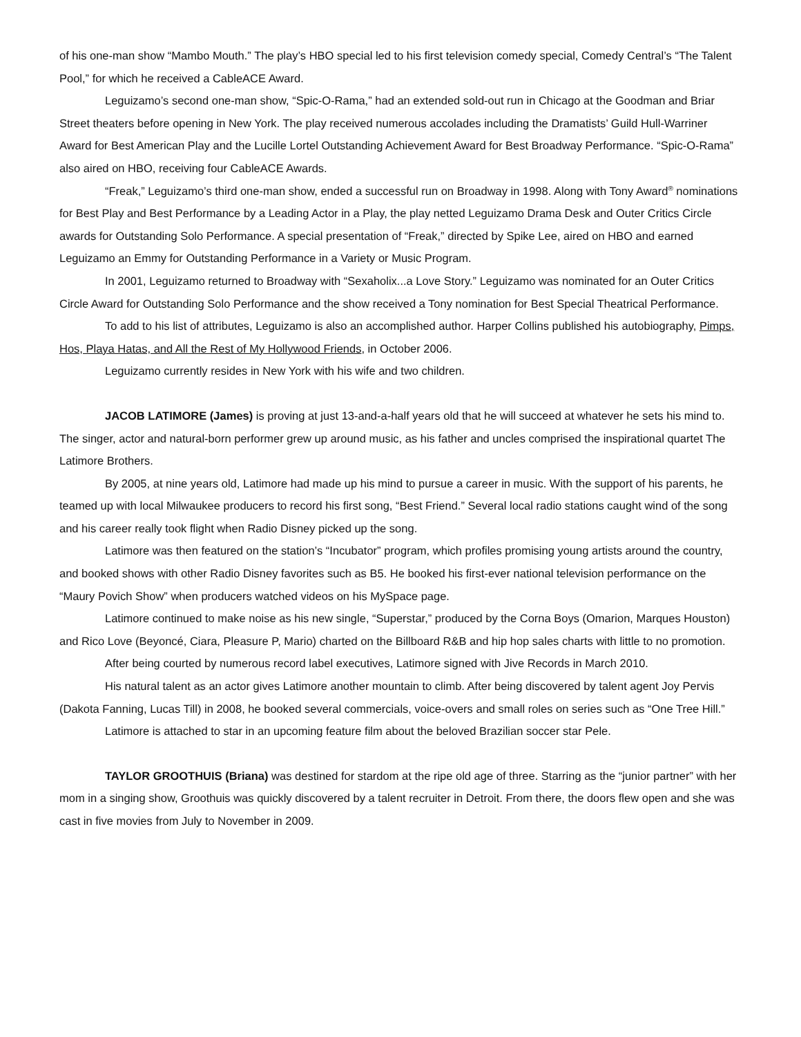of his one-man show “Mambo Mouth.” The play’s HBO special led to his first television comedy special, Comedy Central’s “The Talent Pool,” for which he received a CableACE Award.
Leguizamo’s second one-man show, “Spic-O-Rama,” had an extended sold-out run in Chicago at the Goodman and Briar Street theaters before opening in New York. The play received numerous accolades including the Dramatists’ Guild Hull-Warriner Award for Best American Play and the Lucille Lortel Outstanding Achievement Award for Best Broadway Performance. “Spic-O-Rama” also aired on HBO, receiving four CableACE Awards.
“Freak,” Leguizamo’s third one-man show, ended a successful run on Broadway in 1998. Along with Tony Award<sup>®</sup> nominations for Best Play and Best Performance by a Leading Actor in a Play, the play netted Leguizamo Drama Desk and Outer Critics Circle awards for Outstanding Solo Performance. A special presentation of “Freak,” directed by Spike Lee, aired on HBO and earned Leguizamo an Emmy for Outstanding Performance in a Variety or Music Program.
In 2001, Leguizamo returned to Broadway with “Sexaholix...a Love Story.” Leguizamo was nominated for an Outer Critics Circle Award for Outstanding Solo Performance and the show received a Tony nomination for Best Special Theatrical Performance.
To add to his list of attributes, Leguizamo is also an accomplished author. Harper Collins published his autobiography, Pimps, Hos, Playa Hatas, and All the Rest of My Hollywood Friends, in October 2006.
Leguizamo currently resides in New York with his wife and two children.
JACOB LATIMORE (James) is proving at just 13-and-a-half years old that he will succeed at whatever he sets his mind to. The singer, actor and natural-born performer grew up around music, as his father and uncles comprised the inspirational quartet The Latimore Brothers.
By 2005, at nine years old, Latimore had made up his mind to pursue a career in music. With the support of his parents, he teamed up with local Milwaukee producers to record his first song, “Best Friend.” Several local radio stations caught wind of the song and his career really took flight when Radio Disney picked up the song.
Latimore was then featured on the station’s “Incubator” program, which profiles promising young artists around the country, and booked shows with other Radio Disney favorites such as B5. He booked his first-ever national television performance on the “Maury Povich Show” when producers watched videos on his MySpace page.
Latimore continued to make noise as his new single, “Superstar,” produced by the Corna Boys (Omarion, Marques Houston) and Rico Love (Beyoncé, Ciara, Pleasure P, Mario) charted on the Billboard R&B and hip hop sales charts with little to no promotion.
After being courted by numerous record label executives, Latimore signed with Jive Records in March 2010.
His natural talent as an actor gives Latimore another mountain to climb. After being discovered by talent agent Joy Pervis (Dakota Fanning, Lucas Till) in 2008, he booked several commercials, voice-overs and small roles on series such as “One Tree Hill.”
Latimore is attached to star in an upcoming feature film about the beloved Brazilian soccer star Pele.
TAYLOR GROOTHUIS (Briana) was destined for stardom at the ripe old age of three. Starring as the “junior partner” with her mom in a singing show, Groothuis was quickly discovered by a talent recruiter in Detroit. From there, the doors flew open and she was cast in five movies from July to November in 2009.